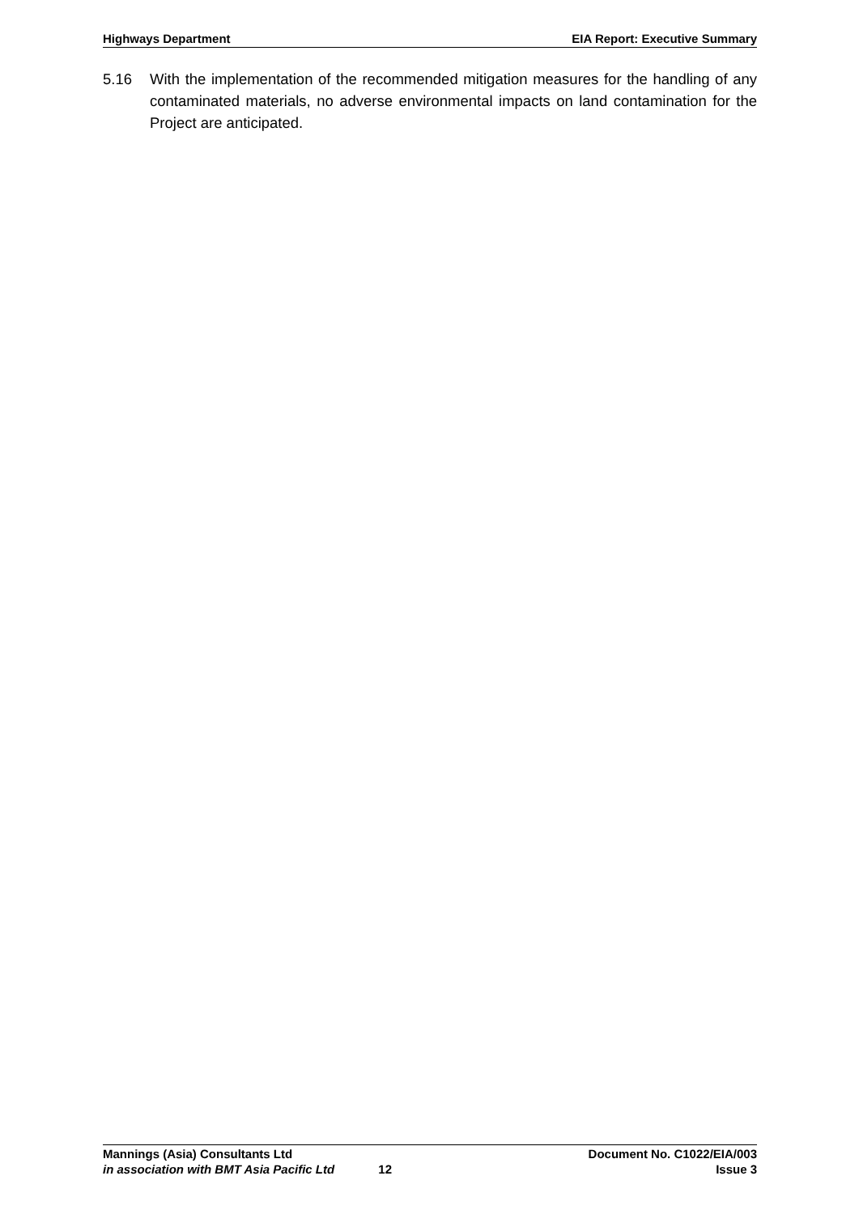Highways Department EIA Report: Executive Summary
5.16 With the implementation of the recommended mitigation measures for the handling of any contaminated materials, no adverse environmental impacts on land contamination for the Project are anticipated.
Mannings (Asia) Consultants Ltd Document No. C1022/EIA/003
in association with BMT Asia Pacific Ltd 12 Issue 3